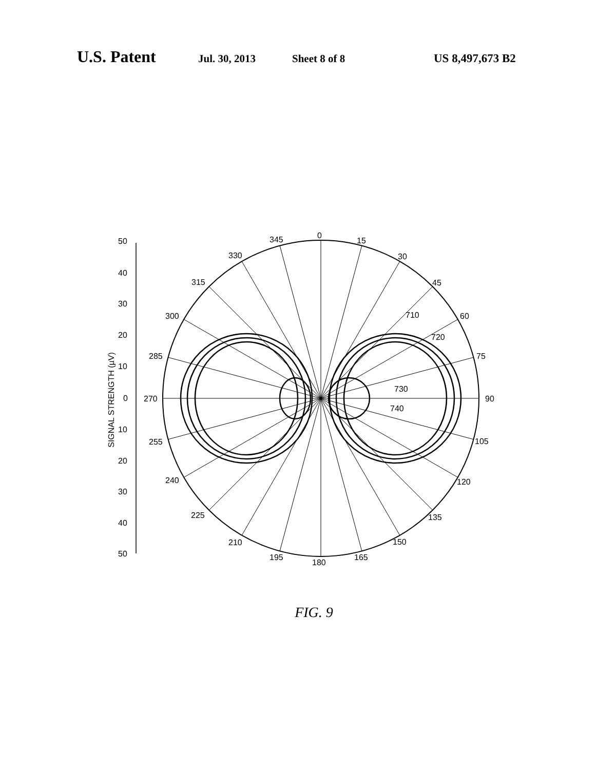U.S. Patent Jul. 30, 2013 Sheet 8 of 8 US 8,497,673 B2
50
40
30
20
10
0
10
20
30
40
50
SIGNAL STRENGTH (µV)
0
15
30
45
60
75
90
105
120
135
150
165
180
195
210
225
240
255
270
285
300
315
330
345
710
720
730
740
FIG. 9